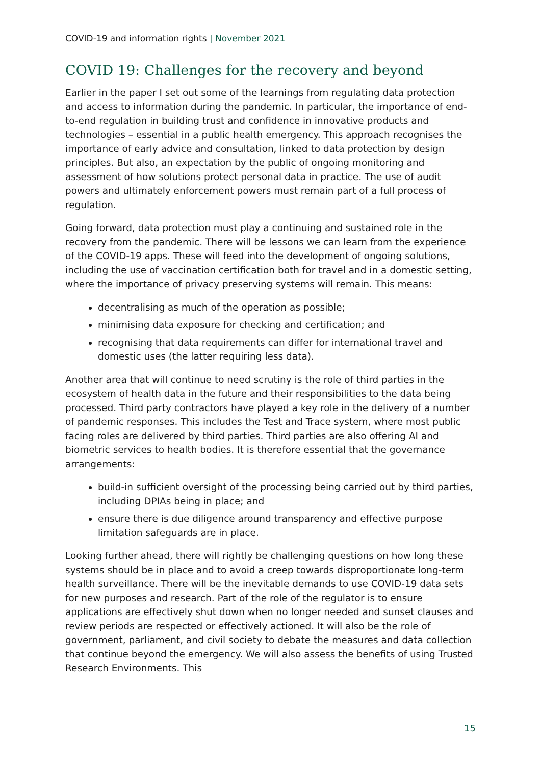COVID-19 and information rights | November 2021
COVID 19: Challenges for the recovery and beyond
Earlier in the paper I set out some of the learnings from regulating data protection and access to information during the pandemic. In particular, the importance of end-to-end regulation in building trust and confidence in innovative products and technologies – essential in a public health emergency. This approach recognises the importance of early advice and consultation, linked to data protection by design principles. But also, an expectation by the public of ongoing monitoring and assessment of how solutions protect personal data in practice. The use of audit powers and ultimately enforcement powers must remain part of a full process of regulation.
Going forward, data protection must play a continuing and sustained role in the recovery from the pandemic. There will be lessons we can learn from the experience of the COVID-19 apps. These will feed into the development of ongoing solutions, including the use of vaccination certification both for travel and in a domestic setting, where the importance of privacy preserving systems will remain. This means:
decentralising as much of the operation as possible;
minimising data exposure for checking and certification; and
recognising that data requirements can differ for international travel and domestic uses (the latter requiring less data).
Another area that will continue to need scrutiny is the role of third parties in the ecosystem of health data in the future and their responsibilities to the data being processed. Third party contractors have played a key role in the delivery of a number of pandemic responses. This includes the Test and Trace system, where most public facing roles are delivered by third parties. Third parties are also offering AI and biometric services to health bodies. It is therefore essential that the governance arrangements:
build-in sufficient oversight of the processing being carried out by third parties, including DPIAs being in place; and
ensure there is due diligence around transparency and effective purpose limitation safeguards are in place.
Looking further ahead, there will rightly be challenging questions on how long these systems should be in place and to avoid a creep towards disproportionate long-term health surveillance. There will be the inevitable demands to use COVID-19 data sets for new purposes and research. Part of the role of the regulator is to ensure applications are effectively shut down when no longer needed and sunset clauses and review periods are respected or effectively actioned. It will also be the role of government, parliament, and civil society to debate the measures and data collection that continue beyond the emergency. We will also assess the benefits of using Trusted Research Environments. This
15